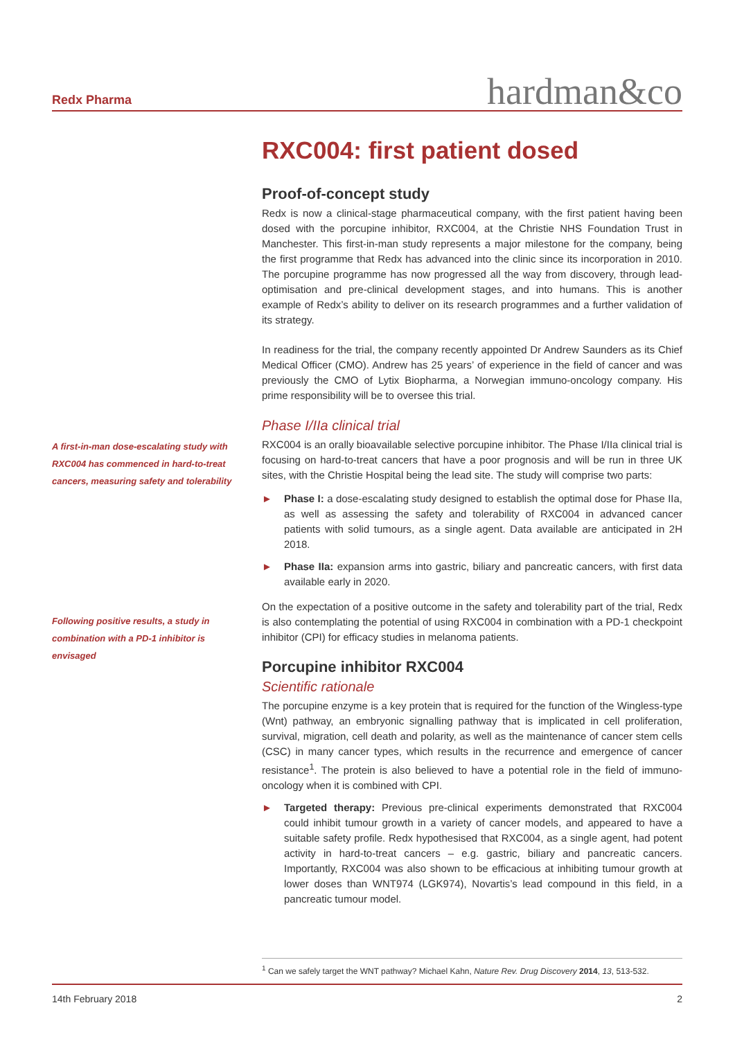Redx Pharma
hardman&co
A first-in-man dose-escalating study with RXC004 has commenced in hard-to-treat cancers, measuring safety and tolerability
Following positive results, a study in combination with a PD-1 inhibitor is envisaged
RXC004: first patient dosed
Proof-of-concept study
Redx is now a clinical-stage pharmaceutical company, with the first patient having been dosed with the porcupine inhibitor, RXC004, at the Christie NHS Foundation Trust in Manchester. This first-in-man study represents a major milestone for the company, being the first programme that Redx has advanced into the clinic since its incorporation in 2010. The porcupine programme has now progressed all the way from discovery, through lead-optimisation and pre-clinical development stages, and into humans. This is another example of Redx’s ability to deliver on its research programmes and a further validation of its strategy.
In readiness for the trial, the company recently appointed Dr Andrew Saunders as its Chief Medical Officer (CMO). Andrew has 25 years’ of experience in the field of cancer and was previously the CMO of Lytix Biopharma, a Norwegian immuno-oncology company. His prime responsibility will be to oversee this trial.
Phase I/IIa clinical trial
RXC004 is an orally bioavailable selective porcupine inhibitor. The Phase I/IIa clinical trial is focusing on hard-to-treat cancers that have a poor prognosis and will be run in three UK sites, with the Christie Hospital being the lead site. The study will comprise two parts:
► Phase I: a dose-escalating study designed to establish the optimal dose for Phase IIa, as well as assessing the safety and tolerability of RXC004 in advanced cancer patients with solid tumours, as a single agent. Data available are anticipated in 2H 2018.
► Phase IIa: expansion arms into gastric, biliary and pancreatic cancers, with first data available early in 2020.
On the expectation of a positive outcome in the safety and tolerability part of the trial, Redx is also contemplating the potential of using RXC004 in combination with a PD-1 checkpoint inhibitor (CPI) for efficacy studies in melanoma patients.
Porcupine inhibitor RXC004
Scientific rationale
The porcupine enzyme is a key protein that is required for the function of the Wingless-type (Wnt) pathway, an embryonic signalling pathway that is implicated in cell proliferation, survival, migration, cell death and polarity, as well as the maintenance of cancer stem cells (CSC) in many cancer types, which results in the recurrence and emergence of cancer resistance<sup>1</sup>. The protein is also believed to have a potential role in the field of immuno-oncology when it is combined with CPI.
► Targeted therapy: Previous pre-clinical experiments demonstrated that RXC004 could inhibit tumour growth in a variety of cancer models, and appeared to have a suitable safety profile. Redx hypothesised that RXC004, as a single agent, had potent activity in hard-to-treat cancers – e.g. gastric, biliary and pancreatic cancers. Importantly, RXC004 was also shown to be efficacious at inhibiting tumour growth at lower doses than WNT974 (LGK974), Novartis’s lead compound in this field, in a pancreatic tumour model.
<sup>1</sup> Can we safely target the WNT pathway? Michael Kahn, Nature Rev. Drug Discovery 2014, 13, 513-532.
14th February 2018 2